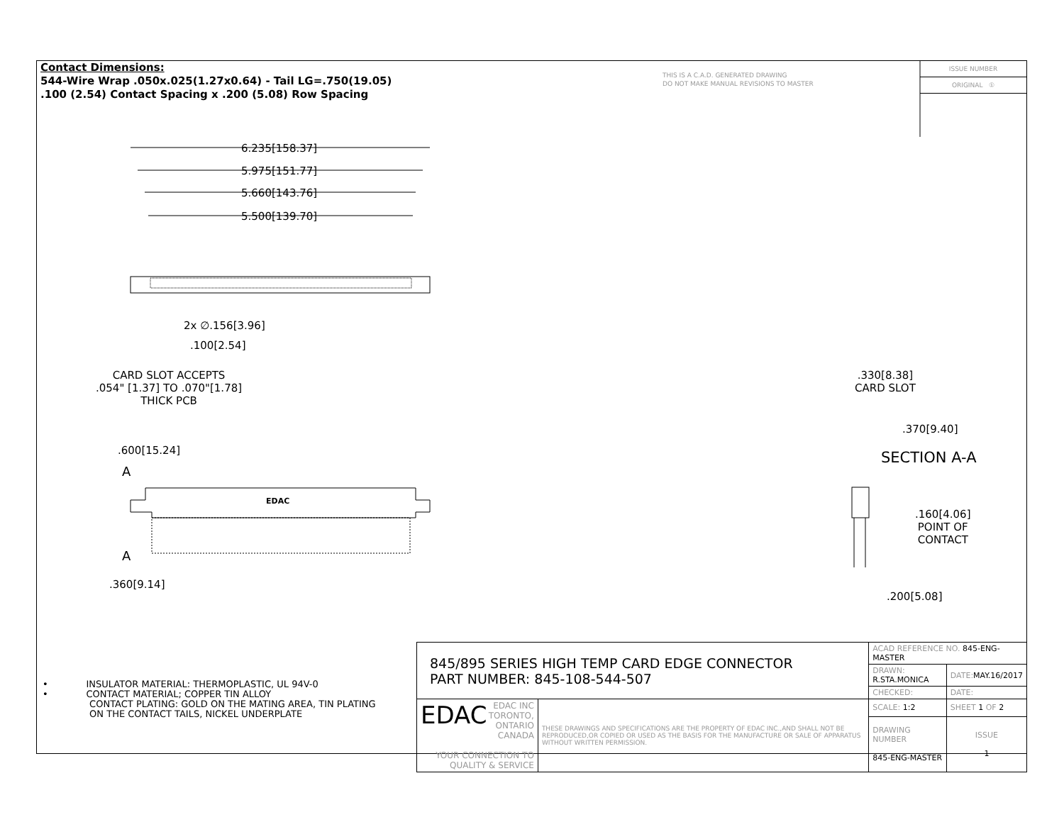Contact Dimensions:
544-Wire Wrap .050x.025(1.27x0.64) - Tail LG=.750(19.05)
.100 (2.54) Contact Spacing x .200 (5.08) Row Spacing
THIS IS A C.A.D. GENERATED DRAWING
DO NOT MAKE MANUAL REVISIONS TO MASTER
ISSUE NUMBER
ORIGINAL ①
6.235[158.37]
5.975[151.77]
5.660[143.76]
5.500[139.70]
2x ∅.156[3.96]
.100[2.54]
CARD SLOT ACCEPTS
.054" [1.37] TO .070"[1.78]
THICK PCB
.600[15.24]
A
EDAC
A
.360[9.14]
.330[8.38]
CARD SLOT
.370[9.40]
SECTION A-A
.160[4.06]
POINT OF
CONTACT
.200[5.08]
• INSULATOR MATERIAL: THERMOPLASTIC, UL 94V-0
• CONTACT MATERIAL; COPPER TIN ALLOY
CONTACT PLATING: GOLD ON THE MATING AREA, TIN PLATING
ON THE CONTACT TAILS, NICKEL UNDERPLATE
| 845/895 SERIES HIGH TEMP CARD EDGE CONNECTOR PART NUMBER: 845-108-544-507 | | ACAD REFERENCE NO. 845-ENG-MASTER | | |
| | | DRAWN: R.STA.MONICA | DATE: MAY.16/2017 | |
| | | CHECKED: | DATE: | |
| EDAC EDAC INC TORONTO, ONTARIO CANADA YOUR CONNECTION TO QUALITY & SERVICE | THESE DRAWINGS AND SPECIFICATIONS ARE THE PROPERTY OF EDAC INC.,AND SHALL NOT BE REPRODUCED,OR COPIED OR USED AS THE BASIS FOR THE MANUFACTURE OR SALE OF APPARATUS WITHOUT WRITTEN PERMISSION. | SCALE: 1:2 | SHEET 1 OF 2 | |
| | | DRAWING NUMBER 845-ENG-MASTER | | ISSUE 1 |